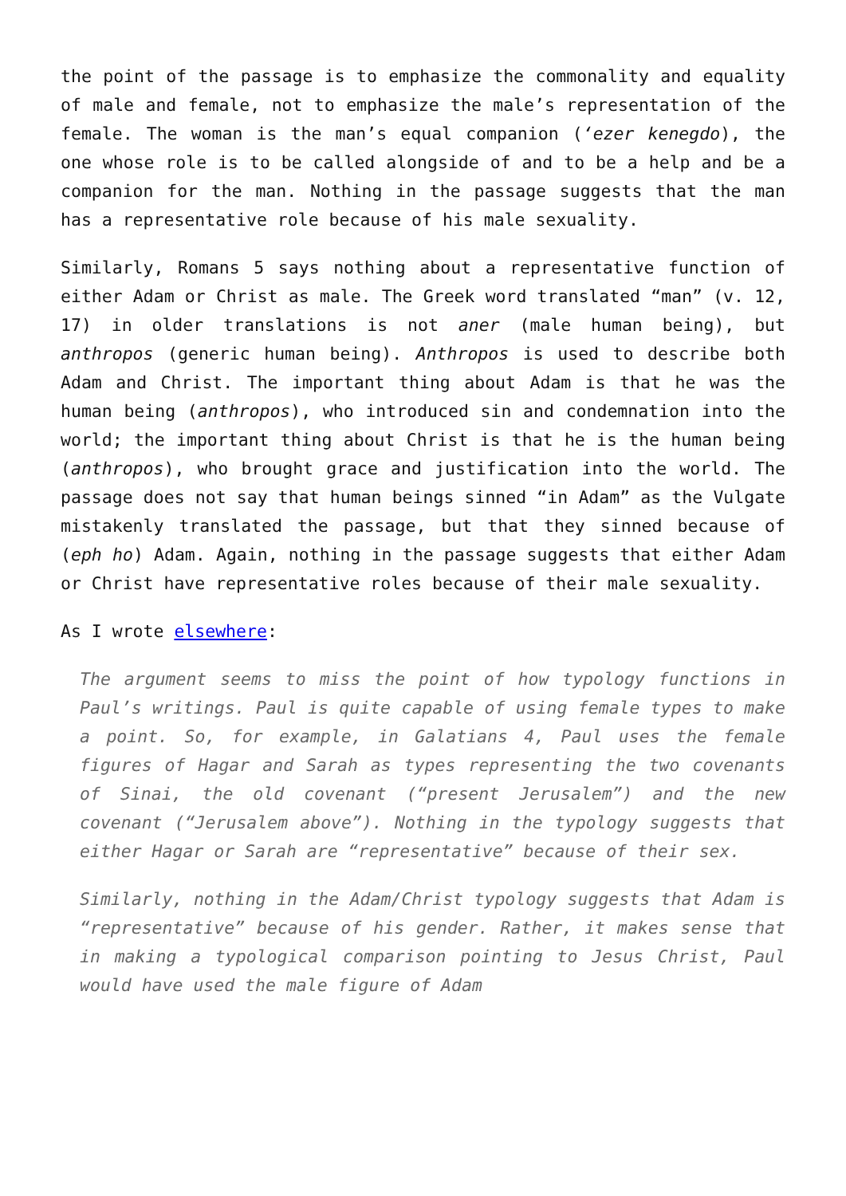the point of the passage is to emphasize the commonality and equality of male and female, not to emphasize the male’s representation of the female. The woman is the man’s equal companion (‘ezer kenegdo), the one whose role is to be called alongside of and to be a help and be a companion for the man. Nothing in the passage suggests that the man has a representative role because of his male sexuality.
Similarly, Romans 5 says nothing about a representative function of either Adam or Christ as male. The Greek word translated “man” (v. 12, 17) in older translations is not aner (male human being), but anthropos (generic human being). Anthropos is used to describe both Adam and Christ. The important thing about Adam is that he was the human being (anthropos), who introduced sin and condemnation into the world; the important thing about Christ is that he is the human being (anthropos), who brought grace and justification into the world. The passage does not say that human beings sinned “in Adam” as the Vulgate mistakenly translated the passage, but that they sinned because of (eph ho) Adam. Again, nothing in the passage suggests that either Adam or Christ have representative roles because of their male sexuality.
As I wrote elsewhere:
The argument seems to miss the point of how typology functions in Paul’s writings. Paul is quite capable of using female types to make a point. So, for example, in Galatians 4, Paul uses the female figures of Hagar and Sarah as types representing the two covenants of Sinai, the old covenant (“present Jerusalem”) and the new covenant (“Jerusalem above”). Nothing in the typology suggests that either Hagar or Sarah are “representative” because of their sex.
Similarly, nothing in the Adam/Christ typology suggests that Adam is “representative” because of his gender. Rather, it makes sense that in making a typological comparison pointing to Jesus Christ, Paul would have used the male figure of Adam